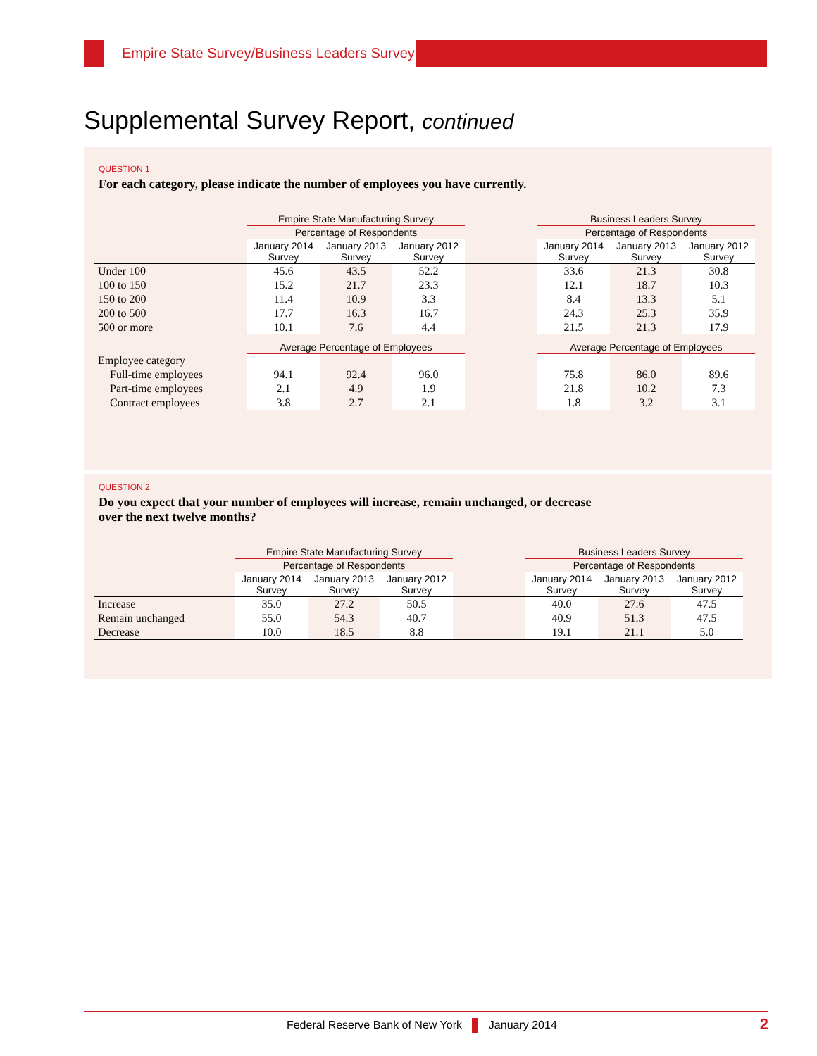Empire State Survey/Business Leaders Survey
Supplemental Survey Report, continued
QUESTION 1
For each category, please indicate the number of employees you have currently.
| | Empire State Manufacturing Survey | | | | Business Leaders Survey | | |
| | Percentage of Respondents | | | | Percentage of Respondents | | |
| | January 2014 Survey | January 2013 Survey | January 2012 Survey | | January 2014 Survey | January 2013 Survey | January 2012 Survey |
| Under 100 | 45.6 | 43.5 | 52.2 | | 33.6 | 21.3 | 30.8 |
| 100 to 150 | 15.2 | 21.7 | 23.3 | | 12.1 | 18.7 | 10.3 |
| 150 to 200 | 11.4 | 10.9 | 3.3 | | 8.4 | 13.3 | 5.1 |
| 200 to 500 | 17.7 | 16.3 | 16.7 | | 24.3 | 25.3 | 35.9 |
| 500 or more | 10.1 | 7.6 | 4.4 | | 21.5 | 21.3 | 17.9 |
| | Average Percentage of Employees | | | | Average Percentage of Employees | | |
| Employee category | | | | | | | |
| Full-time employees | 94.1 | 92.4 | 96.0 | | 75.8 | 86.0 | 89.6 |
| Part-time employees | 2.1 | 4.9 | 1.9 | | 21.8 | 10.2 | 7.3 |
| Contract employees | 3.8 | 2.7 | 2.1 | | 1.8 | 3.2 | 3.1 |
QUESTION 2
Do you expect that your number of employees will increase, remain unchanged, or decrease
over the next twelve months?
| | Empire State Manufacturing Survey | | | | Business Leaders Survey | | |
| | Percentage of Respondents | | | | Percentage of Respondents | | |
| | January 2014 Survey | January 2013 Survey | January 2012 Survey | | January 2014 Survey | January 2013 Survey | January 2012 Survey |
| Increase | 35.0 | 27.2 | 50.5 | | 40.0 | 27.6 | 47.5 |
| Remain unchanged | 55.0 | 54.3 | 40.7 | | 40.9 | 51.3 | 47.5 |
| Decrease | 10.0 | 18.5 | 8.8 | | 19.1 | 21.1 | 5.0 |
Federal Reserve Bank of New York January 2014 2